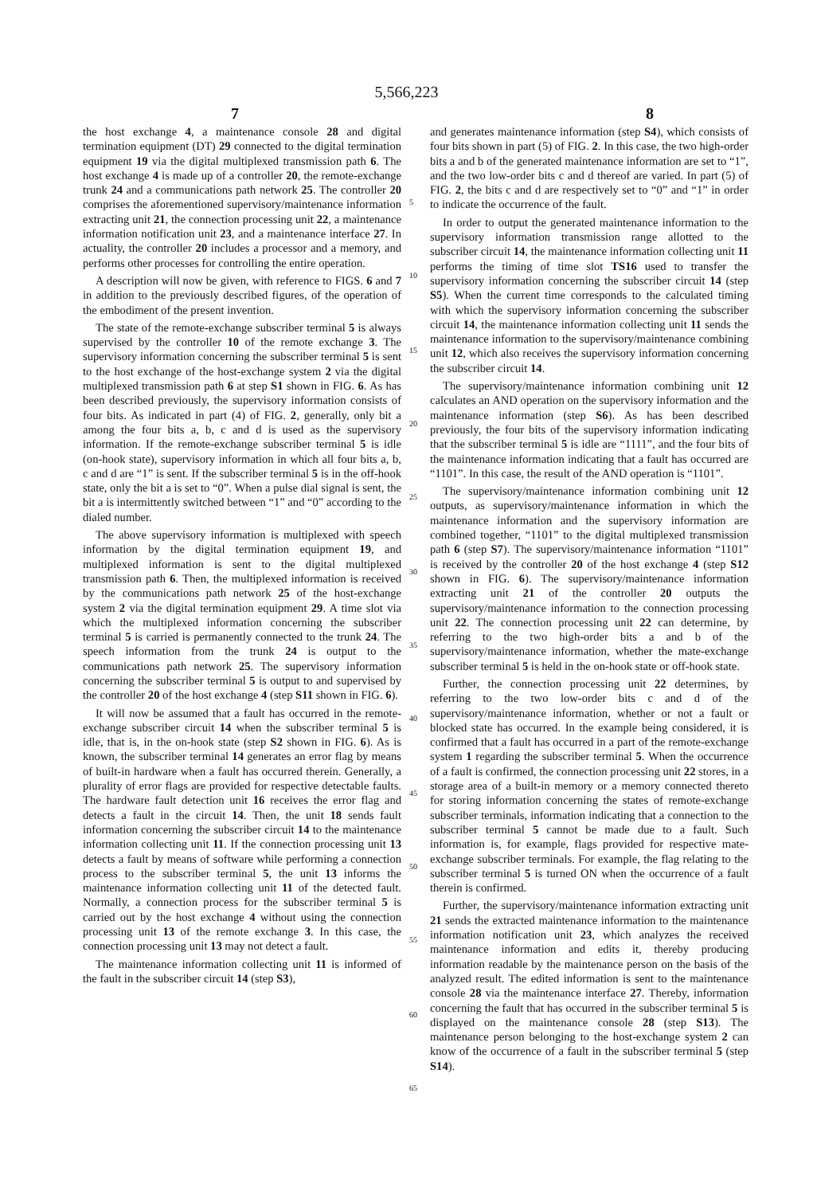5,566,223
7 8
the host exchange 4, a maintenance console 28 and digital termination equipment (DT) 29 connected to the digital termination equipment 19 via the digital multiplexed transmission path 6. The host exchange 4 is made up of a controller 20, the remote-exchange trunk 24 and a communications path network 25. The controller 20 comprises the aforementioned supervisory/maintenance information extracting unit 21, the connection processing unit 22, a maintenance information notification unit 23, and a maintenance interface 27. In actuality, the controller 20 includes a processor and a memory, and performs other processes for controlling the entire operation.
A description will now be given, with reference to FIGS. 6 and 7 in addition to the previously described figures, of the operation of the embodiment of the present invention.
The state of the remote-exchange subscriber terminal 5 is always supervised by the controller 10 of the remote exchange 3. The supervisory information concerning the subscriber terminal 5 is sent to the host exchange of the host-exchange system 2 via the digital multiplexed transmission path 6 at step S1 shown in FIG. 6. As has been described previously, the supervisory information consists of four bits. As indicated in part (4) of FIG. 2, generally, only bit a among the four bits a, b, c and d is used as the supervisory information. If the remote-exchange subscriber terminal 5 is idle (on-hook state), supervisory information in which all four bits a, b, c and d are “1” is sent. If the subscriber terminal 5 is in the off-hook state, only the bit a is set to “0”. When a pulse dial signal is sent, the bit a is intermittently switched between “1” and “0” according to the dialed number.
The above supervisory information is multiplexed with speech information by the digital termination equipment 19, and multiplexed information is sent to the digital multiplexed transmission path 6. Then, the multiplexed information is received by the communications path network 25 of the host-exchange system 2 via the digital termination equipment 29. A time slot via which the multiplexed information concerning the subscriber terminal 5 is carried is permanently connected to the trunk 24. The speech information from the trunk 24 is output to the communications path network 25. The supervisory information concerning the subscriber terminal 5 is output to and supervised by the controller 20 of the host exchange 4 (step S11 shown in FIG. 6).
It will now be assumed that a fault has occurred in the remote-exchange subscriber circuit 14 when the subscriber terminal 5 is idle, that is, in the on-hook state (step S2 shown in FIG. 6). As is known, the subscriber terminal 14 generates an error flag by means of built-in hardware when a fault has occurred therein. Generally, a plurality of error flags are provided for respective detectable faults. The hardware fault detection unit 16 receives the error flag and detects a fault in the circuit 14. Then, the unit 18 sends fault information concerning the subscriber circuit 14 to the maintenance information collecting unit 11. If the connection processing unit 13 detects a fault by means of software while performing a connection process to the subscriber terminal 5, the unit 13 informs the maintenance information collecting unit 11 of the detected fault. Normally, a connection process for the subscriber terminal 5 is carried out by the host exchange 4 without using the connection processing unit 13 of the remote exchange 3. In this case, the connection processing unit 13 may not detect a fault.
The maintenance information collecting unit 11 is informed of the fault in the subscriber circuit 14 (step S3),
5
10
15
20
25
30
35
40
45
50
55
60
65
and generates maintenance information (step S4), which consists of four bits shown in part (5) of FIG. 2. In this case, the two high-order bits a and b of the generated maintenance information are set to “1”, and the two low-order bits c and d thereof are varied. In part (5) of FIG. 2, the bits c and d are respectively set to “0” and “1” in order to indicate the occurrence of the fault.
In order to output the generated maintenance information to the supervisory information transmission range allotted to the subscriber circuit 14, the maintenance information collecting unit 11 performs the timing of time slot TS16 used to transfer the supervisory information concerning the subscriber circuit 14 (step S5). When the current time corresponds to the calculated timing with which the supervisory information concerning the subscriber circuit 14, the maintenance information collecting unit 11 sends the maintenance information to the supervisory/maintenance combining unit 12, which also receives the supervisory information concerning the subscriber circuit 14.
The supervisory/maintenance information combining unit 12 calculates an AND operation on the supervisory information and the maintenance information (step S6). As has been described previously, the four bits of the supervisory information indicating that the subscriber terminal 5 is idle are “1111”, and the four bits of the maintenance information indicating that a fault has occurred are “1101”. In this case, the result of the AND operation is “1101”.
The supervisory/maintenance information combining unit 12 outputs, as supervisory/maintenance information in which the maintenance information and the supervisory information are combined together, “1101” to the digital multiplexed transmission path 6 (step S7). The supervisory/maintenance information “1101” is received by the controller 20 of the host exchange 4 (step S12 shown in FIG. 6). The supervisory/maintenance information extracting unit 21 of the controller 20 outputs the supervisory/maintenance information to the connection processing unit 22. The connection processing unit 22 can determine, by referring to the two high-order bits a and b of the supervisory/maintenance information, whether the mate-exchange subscriber terminal 5 is held in the on-hook state or off-hook state.
Further, the connection processing unit 22 determines, by referring to the two low-order bits c and d of the supervisory/maintenance information, whether or not a fault or blocked state has occurred. In the example being considered, it is confirmed that a fault has occurred in a part of the remote-exchange system 1 regarding the subscriber terminal 5. When the occurrence of a fault is confirmed, the connection processing unit 22 stores, in a storage area of a built-in memory or a memory connected thereto for storing information concerning the states of remote-exchange subscriber terminals, information indicating that a connection to the subscriber terminal 5 cannot be made due to a fault. Such information is, for example, flags provided for respective mate-exchange subscriber terminals. For example, the flag relating to the subscriber terminal 5 is turned ON when the occurrence of a fault therein is confirmed.
Further, the supervisory/maintenance information extracting unit 21 sends the extracted maintenance information to the maintenance information notification unit 23, which analyzes the received maintenance information and edits it, thereby producing information readable by the maintenance person on the basis of the analyzed result. The edited information is sent to the maintenance console 28 via the maintenance interface 27. Thereby, information concerning the fault that has occurred in the subscriber terminal 5 is displayed on the maintenance console 28 (step S13). The maintenance person belonging to the host-exchange system 2 can know of the occurrence of a fault in the subscriber terminal 5 (step S14).